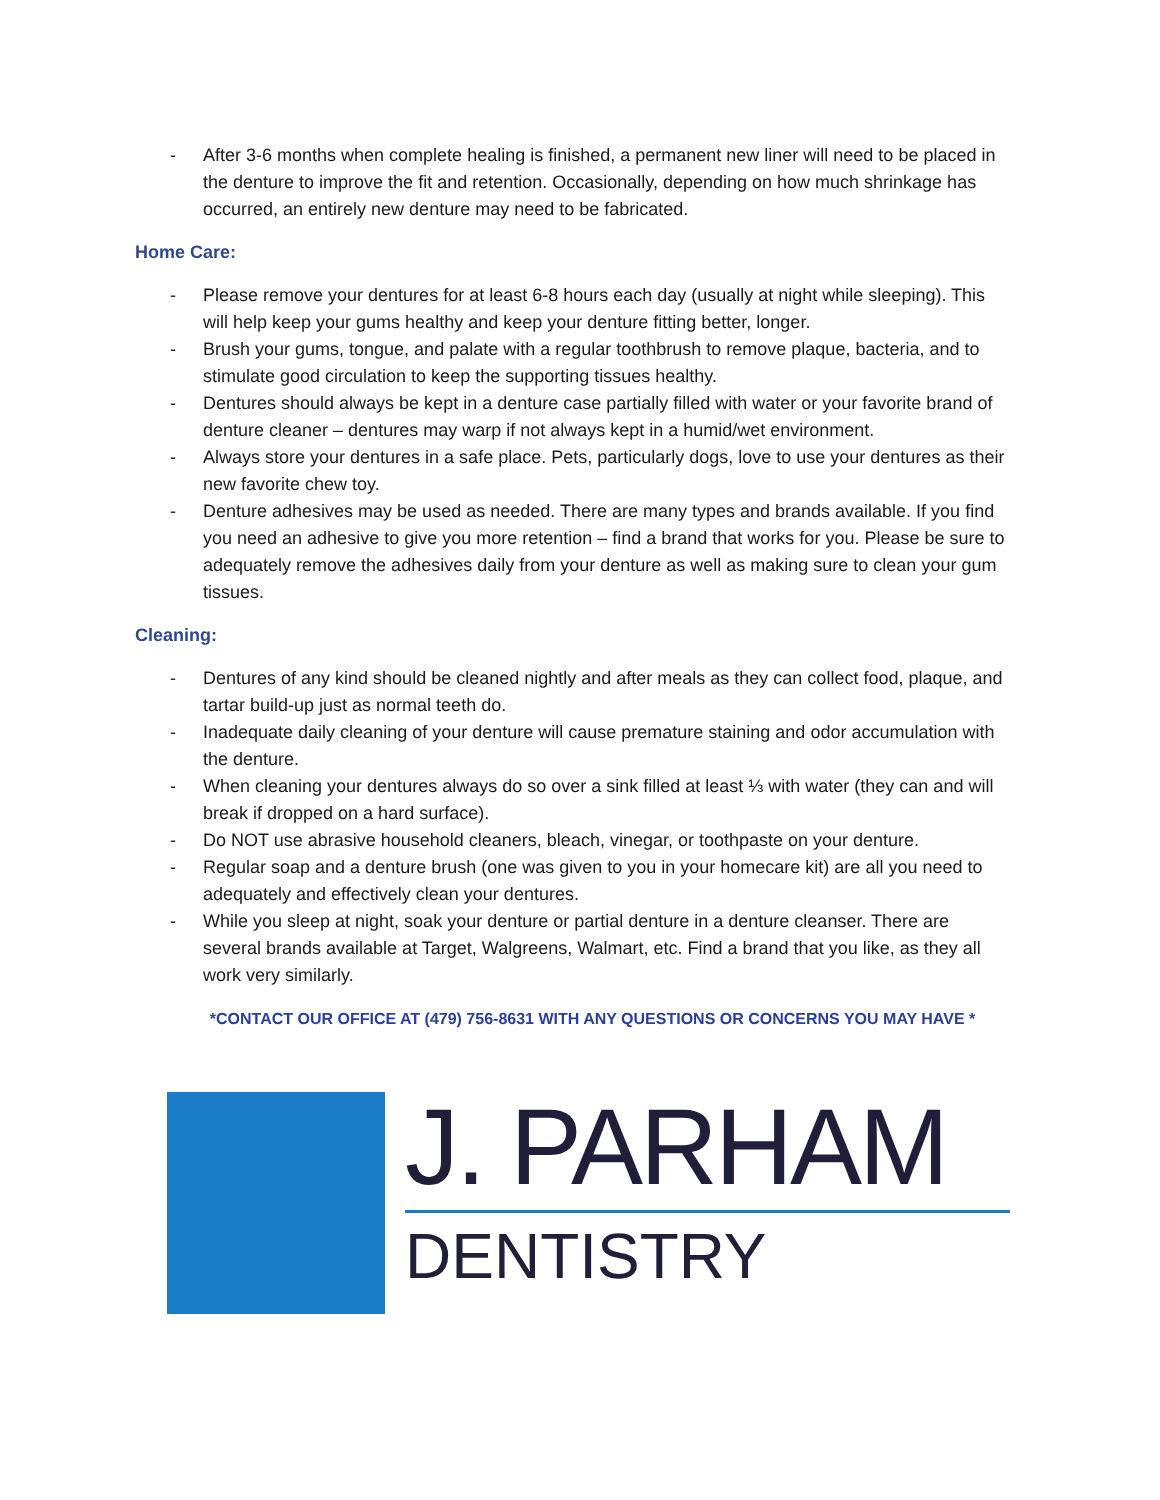- After 3-6 months when complete healing is finished, a permanent new liner will need to be placed in the denture to improve the fit and retention. Occasionally, depending on how much shrinkage has occurred, an entirely new denture may need to be fabricated.
Home Care:
- Please remove your dentures for at least 6-8 hours each day (usually at night while sleeping). This will help keep your gums healthy and keep your denture fitting better, longer.
- Brush your gums, tongue, and palate with a regular toothbrush to remove plaque, bacteria, and to stimulate good circulation to keep the supporting tissues healthy.
- Dentures should always be kept in a denture case partially filled with water or your favorite brand of denture cleaner – dentures may warp if not always kept in a humid/wet environment.
- Always store your dentures in a safe place. Pets, particularly dogs, love to use your dentures as their new favorite chew toy.
- Denture adhesives may be used as needed. There are many types and brands available. If you find you need an adhesive to give you more retention – find a brand that works for you. Please be sure to adequately remove the adhesives daily from your denture as well as making sure to clean your gum tissues.
Cleaning:
- Dentures of any kind should be cleaned nightly and after meals as they can collect food, plaque, and tartar build-up just as normal teeth do.
- Inadequate daily cleaning of your denture will cause premature staining and odor accumulation with the denture.
- When cleaning your dentures always do so over a sink filled at least ⅓ with water (they can and will break if dropped on a hard surface).
- Do NOT use abrasive household cleaners, bleach, vinegar, or toothpaste on your denture.
- Regular soap and a denture brush (one was given to you in your homecare kit) are all you need to adequately and effectively clean your dentures.
- While you sleep at night, soak your denture or partial denture in a denture cleanser. There are several brands available at Target, Walgreens, Walmart, etc. Find a brand that you like, as they all work very similarly.
*CONTACT OUR OFFICE AT (479) 756-8631 WITH ANY QUESTIONS OR CONCERNS YOU MAY HAVE *
J. PARHAM
DENTISTRY